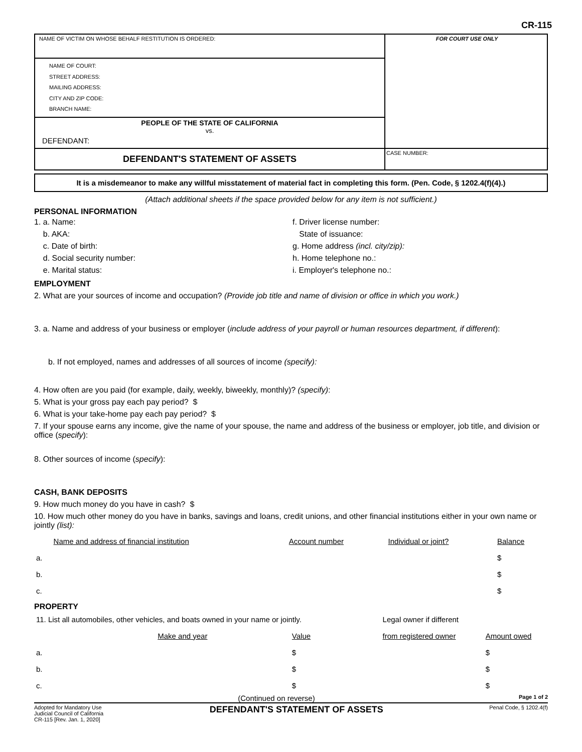CR-115
NAME OF VICTIM ON WHOSE BEHALF RESTITUTION IS ORDERED:
NAME OF COURT:
STREET ADDRESS:
MAILING ADDRESS:
CITY AND ZIP CODE:
BRANCH NAME:
PEOPLE OF THE STATE OF CALIFORNIA
vs.
DEFENDANT:
DEFENDANT'S STATEMENT OF ASSETS
FOR COURT USE ONLY
CASE NUMBER:
It is a misdemeanor to make any willful misstatement of material fact in completing this form. (Pen. Code, § 1202.4(f)(4).)
(Attach additional sheets if the space provided below for any item is not sufficient.)
PERSONAL INFORMATION
1. a. Name:
b. AKA:
c. Date of birth:
d. Social security number:
e. Marital status:
f. Driver license number:
State of issuance:
g. Home address (incl. city/zip):
h. Home telephone no.:
i. Employer's telephone no.:
EMPLOYMENT
2. What are your sources of income and occupation? (Provide job title and name of division or office in which you work.)
3. a. Name and address of your business or employer (include address of your payroll or human resources department, if different):
b. If not employed, names and addresses of all sources of income (specify):
4. How often are you paid (for example, daily, weekly, biweekly, monthly)? (specify):
5. What is your gross pay each pay period? $
6. What is your take-home pay each pay period? $
7. If your spouse earns any income, give the name of your spouse, the name and address of the business or employer, job title, and division or office (specify):
8. Other sources of income (specify):
CASH, BANK DEPOSITS
9. How much money do you have in cash? $
10. How much other money do you have in banks, savings and loans, credit unions, and other financial institutions either in your own name or jointly (list):
| | Name and address of financial institution | Account number | Individual or joint? | Balance |
| a. | | | | $ |
| b. | | | | $ |
| c. | | | | $ |
PROPERTY
| 11. List all automobiles, other vehicles, and boats owned in your name or jointly. | | | Legal owner if different | |
| | Make and year | Value | from registered owner | Amount owed |
| a. | | $ | | $ |
| b. | | $ | | $ |
| c. | | $ | | $ |
(Continued on reverse) Page 1 of 2
Adopted for Mandatory Use
Judicial Council of California
CR-115 [Rev. Jan. 1, 2020]
DEFENDANT'S STATEMENT OF ASSETS
Penal Code, § 1202.4(f)